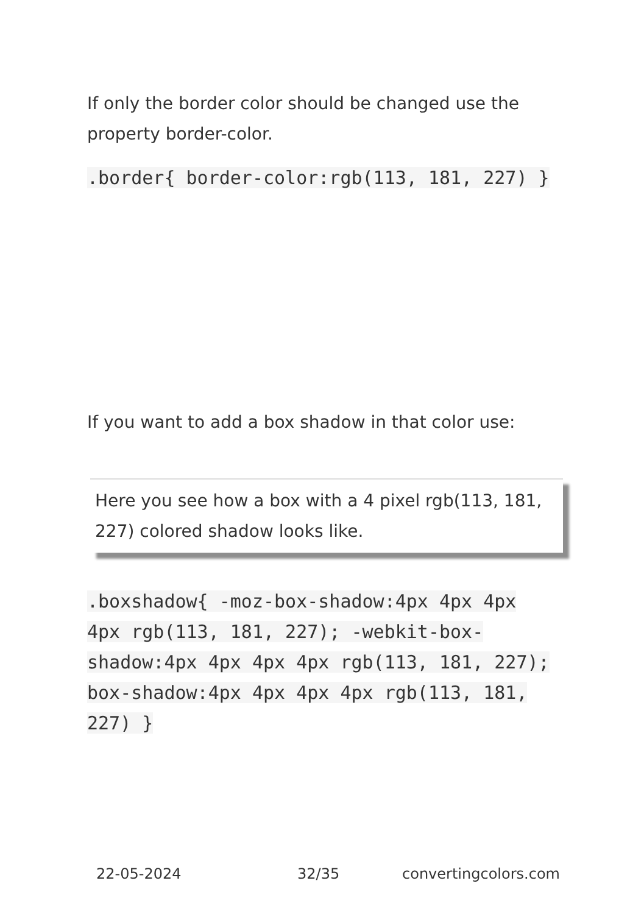If only the border color should be changed use the property border-color.
.border{ border-color:rgb(113, 181, 227) }
If you want to add a box shadow in that color use:
Here you see how a box with a 4 pixel rgb(113, 181, 227) colored shadow looks like.
.boxshadow{ -moz-box-shadow:4px 4px 4px 4px rgb(113, 181, 227); -webkit-box-shadow:4px 4px 4px 4px rgb(113, 181, 227); box-shadow:4px 4px 4px 4px rgb(113, 181, 227) }
22-05-2024 32/35 convertingcolors.com